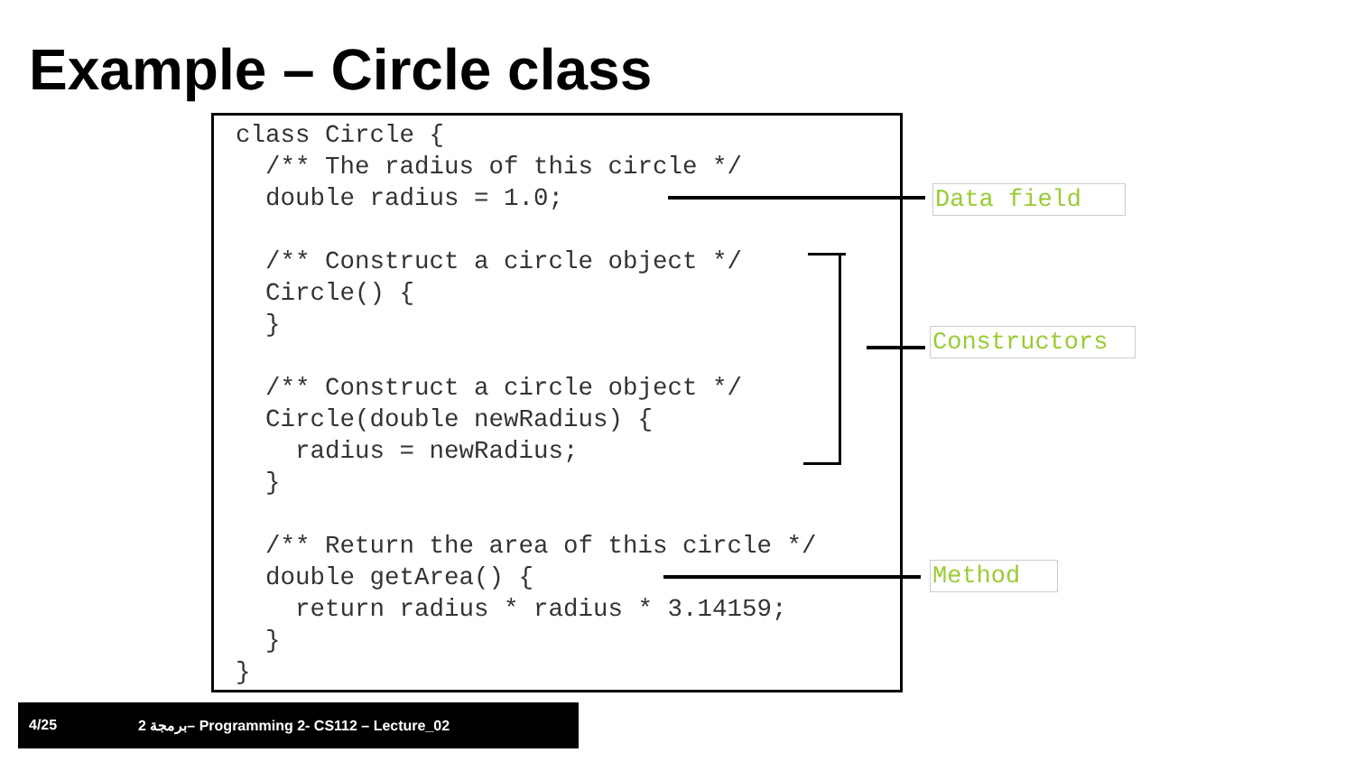Example – Circle class
class Circle {
  /** The radius of this circle */
  double radius = 1.0;

  /** Construct a circle object */
  Circle() {
  }

  /** Construct a circle object */
  Circle(double newRadius) {
    radius = newRadius;
  }

  /** Return the area of this circle */
  double getArea() {
    return radius * radius * 3.14159;
  }
}
Data field
Constructors
Method
4/25 2 برمجة– Programming 2- CS112 – Lecture_02